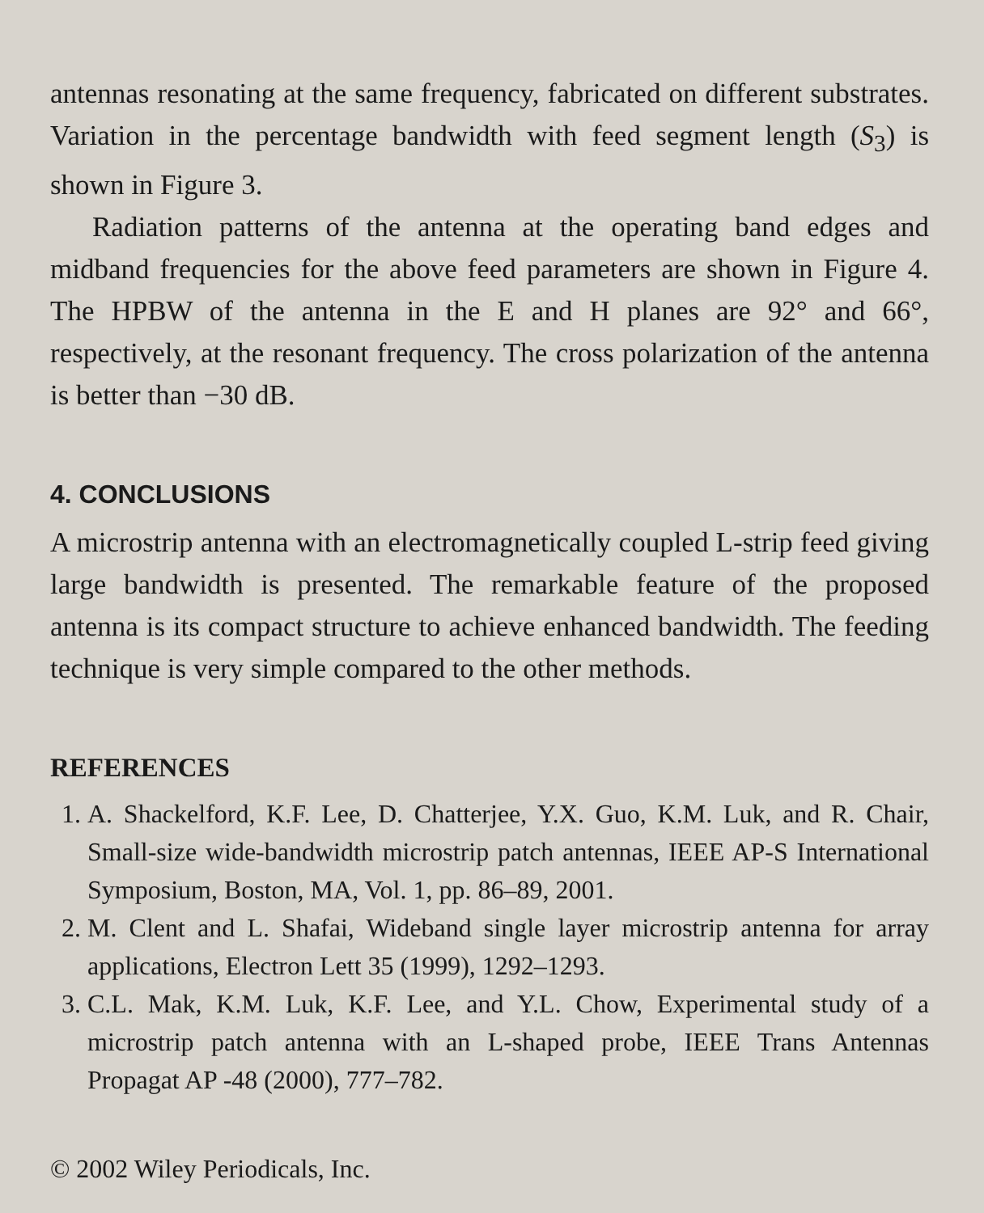antennas resonating at the same frequency, fabricated on different substrates. Variation in the percentage bandwidth with feed segment length (S<sub>3</sub>) is shown in Figure 3.
Radiation patterns of the antenna at the operating band edges and midband frequencies for the above feed parameters are shown in Figure 4. The HPBW of the antenna in the E and H planes are 92° and 66°, respectively, at the resonant frequency. The cross polarization of the antenna is better than −30 dB.
4. CONCLUSIONS
A microstrip antenna with an electromagnetically coupled L-strip feed giving large bandwidth is presented. The remarkable feature of the proposed antenna is its compact structure to achieve enhanced bandwidth. The feeding technique is very simple compared to the other methods.
REFERENCES
1. A. Shackelford, K.F. Lee, D. Chatterjee, Y.X. Guo, K.M. Luk, and R. Chair, Small-size wide-bandwidth microstrip patch antennas, IEEE AP-S International Symposium, Boston, MA, Vol. 1, pp. 86–89, 2001.
2. M. Clent and L. Shafai, Wideband single layer microstrip antenna for array applications, Electron Lett 35 (1999), 1292–1293.
3. C.L. Mak, K.M. Luk, K.F. Lee, and Y.L. Chow, Experimental study of a microstrip patch antenna with an L-shaped probe, IEEE Trans Antennas Propagat AP -48 (2000), 777–782.
© 2002 Wiley Periodicals, Inc.